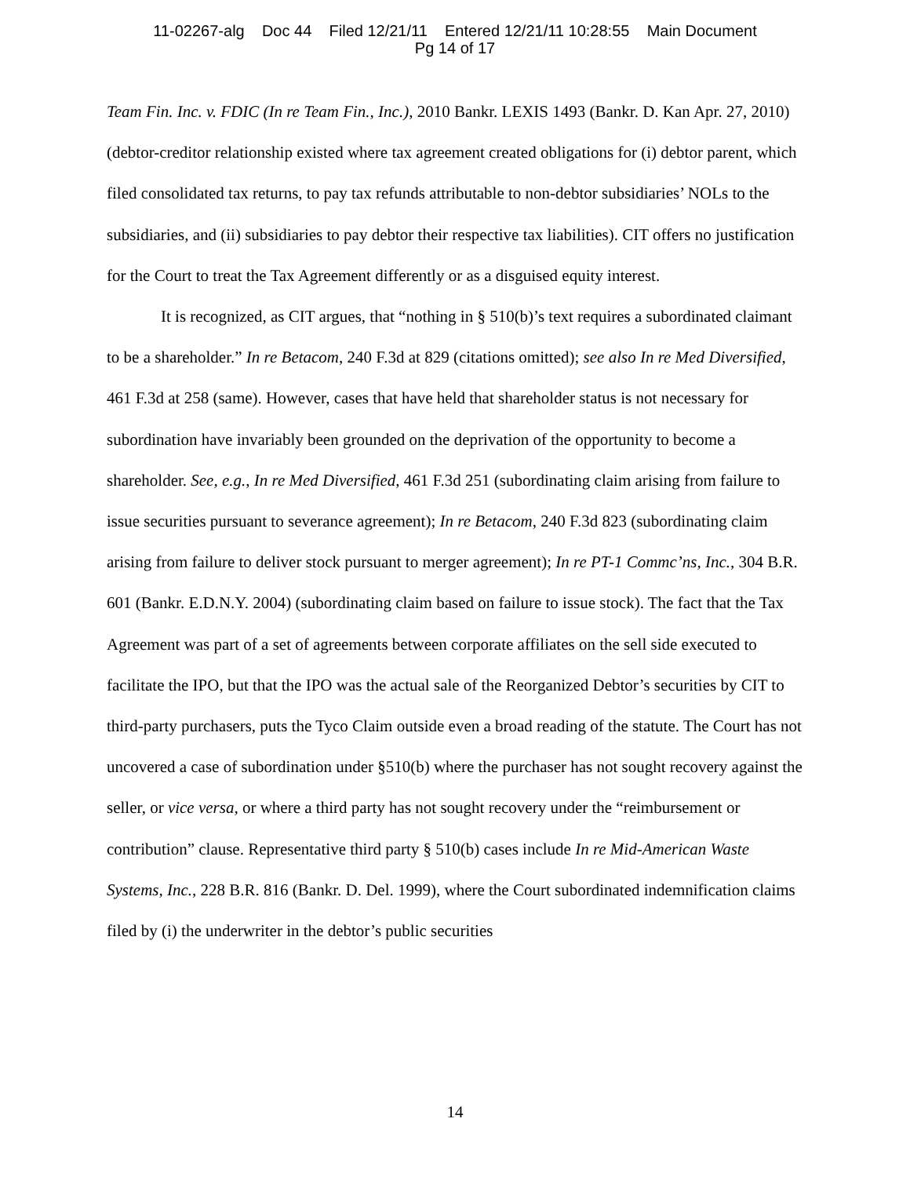11-02267-alg Doc 44 Filed 12/21/11 Entered 12/21/11 10:28:55 Main Document
Pg 14 of 17
Team Fin. Inc. v. FDIC (In re Team Fin., Inc.), 2010 Bankr. LEXIS 1493 (Bankr. D. Kan Apr. 27, 2010) (debtor-creditor relationship existed where tax agreement created obligations for (i) debtor parent, which filed consolidated tax returns, to pay tax refunds attributable to non-debtor subsidiaries’ NOLs to the subsidiaries, and (ii) subsidiaries to pay debtor their respective tax liabilities). CIT offers no justification for the Court to treat the Tax Agreement differently or as a disguised equity interest.
It is recognized, as CIT argues, that “nothing in § 510(b)’s text requires a subordinated claimant to be a shareholder.” In re Betacom, 240 F.3d at 829 (citations omitted); see also In re Med Diversified, 461 F.3d at 258 (same). However, cases that have held that shareholder status is not necessary for subordination have invariably been grounded on the deprivation of the opportunity to become a shareholder. See, e.g., In re Med Diversified, 461 F.3d 251 (subordinating claim arising from failure to issue securities pursuant to severance agreement); In re Betacom, 240 F.3d 823 (subordinating claim arising from failure to deliver stock pursuant to merger agreement); In re PT-1 Commc’ns, Inc., 304 B.R. 601 (Bankr. E.D.N.Y. 2004) (subordinating claim based on failure to issue stock). The fact that the Tax Agreement was part of a set of agreements between corporate affiliates on the sell side executed to facilitate the IPO, but that the IPO was the actual sale of the Reorganized Debtor’s securities by CIT to third-party purchasers, puts the Tyco Claim outside even a broad reading of the statute. The Court has not uncovered a case of subordination under §510(b) where the purchaser has not sought recovery against the seller, or vice versa, or where a third party has not sought recovery under the “reimbursement or contribution” clause. Representative third party § 510(b) cases include In re Mid-American Waste Systems, Inc., 228 B.R. 816 (Bankr. D. Del. 1999), where the Court subordinated indemnification claims filed by (i) the underwriter in the debtor’s public securities
14